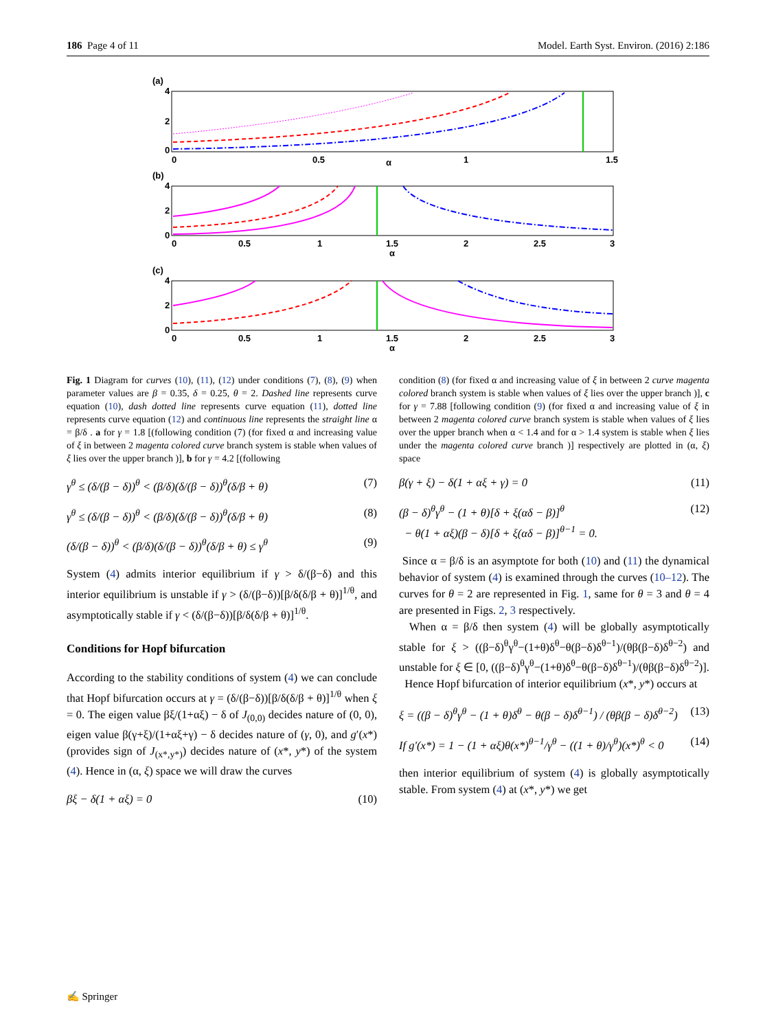186 Page 4 of 11 Model. Earth Syst. Environ. (2016) 2:186
(a)
4
2
0
0
0.5
α
1
1.5
(b)
4
2
0
0
0.5
1
1.5
α
2
2.5
3
(c)
4
2
0
0
0.5
1
1.5
α
2
2.5
3
Fig. 1 Diagram for curves (10), (11), (12) under conditions (7), (8), (9) when parameter values are β = 0.35, δ = 0.25, θ = 2. Dashed line represents curve equation (10), dash dotted line represents curve equation (11), dotted line represents curve equation (12) and continuous line represents the straight line α = β/δ . a for γ = 1.8 [(following condition (7) (for fixed α and increasing value of ξ in between 2 magenta colored curve branch system is stable when values of ξ lies over the upper branch )], b for γ = 4.2 [(following
γ<sup>θ</sup> ≤ (δ/(β − δ))<sup>θ</sup> < (β/δ)(δ/(β − δ))<sup>θ</sup>(δ/β + θ) (7)
γ<sup>θ</sup> ≤ (δ/(β − δ))<sup>θ</sup> < (β/δ)(δ/(β − δ))<sup>θ</sup>(δ/β + θ) (8)
(δ/(β − δ))<sup>θ</sup> < (β/δ)(δ/(β − δ))<sup>θ</sup>(δ/β + θ) ≤ γ<sup>θ</sup> (9)
System (4) admits interior equilibrium if γ > δ/(β−δ) and this interior equilibrium is unstable if γ > (δ/(β−δ))[β/δ(δ/β + θ)]<sup>1/θ</sup>, and asymptotically stable if γ < (δ/(β−δ))[β/δ(δ/β + θ)]<sup>1/θ</sup>.
Conditions for Hopf bifurcation
According to the stability conditions of system (4) we can conclude that Hopf bifurcation occurs at γ = (δ/(β−δ))[β/δ(δ/β + θ)]<sup>1/θ</sup> when ξ = 0. The eigen value βξ/(1+αξ) − δ of J<sub>(0,0)</sub> decides nature of (0, 0), eigen value β(γ+ξ)/(1+αξ+γ) − δ decides nature of (γ, 0), and g′(x*) (provides sign of J<sub>(x*,y*)</sub>) decides nature of (x*, y*) of the system (4). Hence in (α, ξ) space we will draw the curves
βξ − δ(1 + αξ) = 0 (10)
condition (8) (for fixed α and increasing value of ξ in between 2 curve magenta colored branch system is stable when values of ξ lies over the upper branch )], c for γ = 7.88 [following condition (9) (for fixed α and increasing value of ξ in between 2 magenta colored curve branch system is stable when values of ξ lies over the upper branch when α < 1.4 and for α > 1.4 system is stable when ξ lies under the magenta colored curve branch )] respectively are plotted in (α, ξ) space
β(γ + ξ) − δ(1 + αξ + γ) = 0 (11)
(β − δ)<sup>θ</sup>γ<sup>θ</sup> − (1 + θ)[δ + ξ(αδ − β)]<sup>θ</sup>
− θ(1 + αξ)(β − δ)[δ + ξ(αδ − β)]<sup>θ−1</sup> = 0. (12)
Since α = β/δ is an asymptote for both (10) and (11) the dynamical behavior of system (4) is examined through the curves (10–12). The curves for θ = 2 are represented in Fig. 1, same for θ = 3 and θ = 4 are presented in Figs. 2, 3 respectively.
When α = β/δ then system (4) will be globally asymptotically stable for ξ > ((β−δ)<sup>θ</sup>γ<sup>θ</sup>−(1+θ)δ<sup>θ</sup>−θ(β−δ)δ<sup>θ−1</sup>)/(θβ(β−δ)δ<sup>θ−2</sup>) and unstable for ξ ∈ [0, ((β−δ)<sup>θ</sup>γ<sup>θ</sup>−(1+θ)δ<sup>θ</sup>−θ(β−δ)δ<sup>θ−1</sup>)/(θβ(β−δ)δ<sup>θ−2</sup>)].
Hence Hopf bifurcation of interior equilibrium (x*, y*) occurs at
ξ = ((β − δ)<sup>θ</sup>γ<sup>θ</sup> − (1 + θ)δ<sup>θ</sup> − θ(β − δ)δ<sup>θ−1</sup>) / (θβ(β − δ)δ<sup>θ−2</sup>) (13)
If g′(x*) = 1 − (1 + αξ)θ(x*)<sup>θ−1</sup>/γ<sup>θ</sup> − ((1 + θ)/γ<sup>θ</sup>)(x*)<sup>θ</sup> < 0 (14)
then interior equilibrium of system (4) is globally asymptotically stable. From system (4) at (x*, y*) we get
✍ Springer